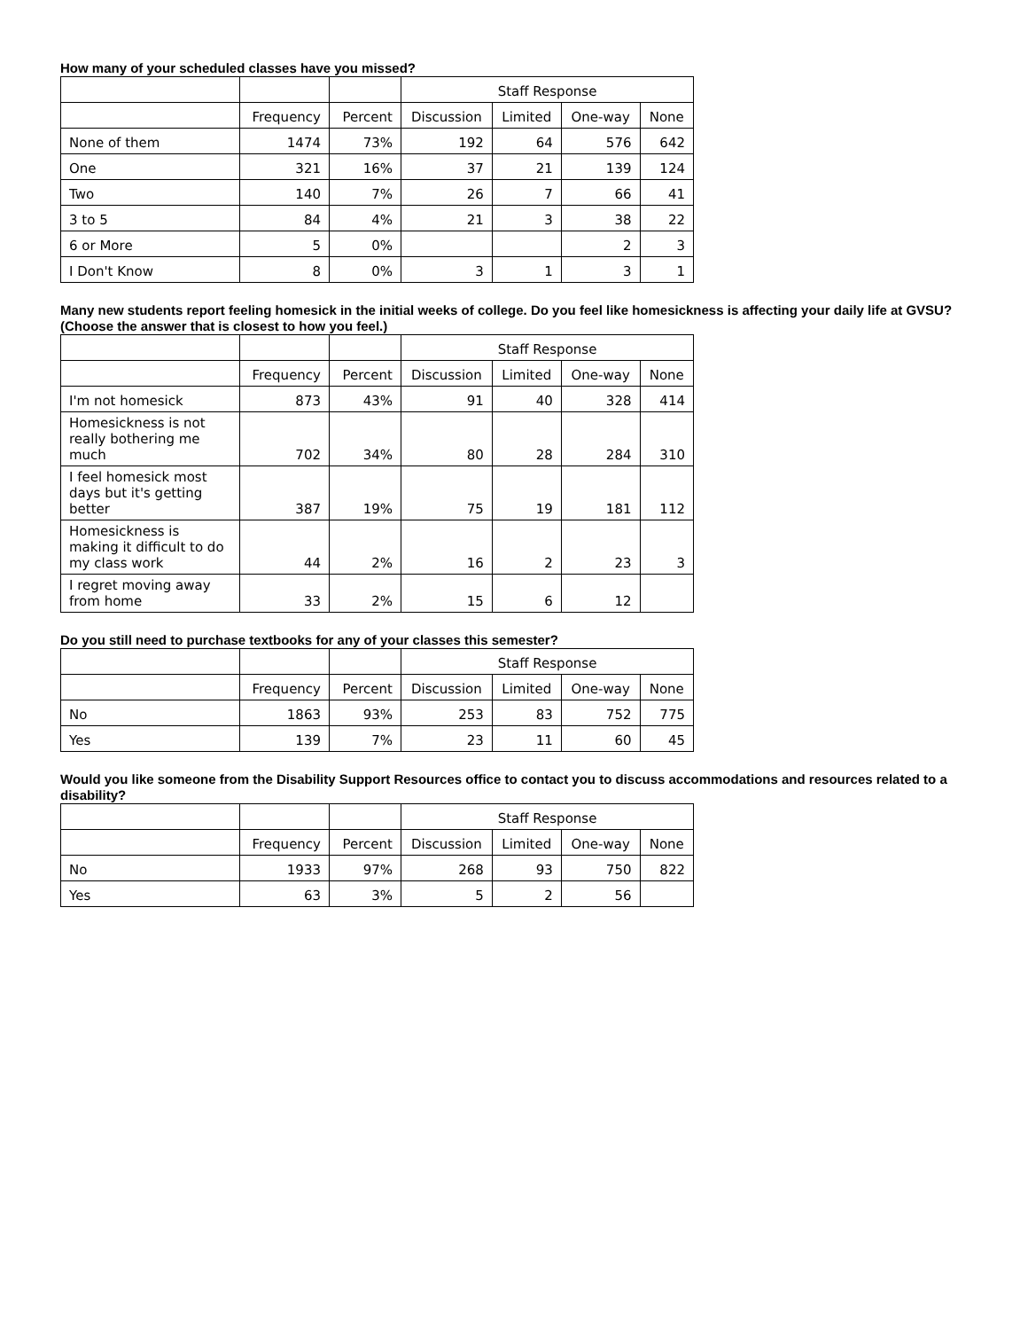How many of your scheduled classes have you missed?
| | | | Staff Response | | | |
| --- | --- | --- | --- | --- | --- | --- |
| | Frequency | Percent | Discussion | Limited | One-way | None |
| None of them | 1474 | 73% | 192 | 64 | 576 | 642 |
| One | 321 | 16% | 37 | 21 | 139 | 124 |
| Two | 140 | 7% | 26 | 7 | 66 | 41 |
| 3 to 5 | 84 | 4% | 21 | 3 | 38 | 22 |
| 6 or More | 5 | 0% | | | 2 | 3 |
| I Don't Know | 8 | 0% | 3 | 1 | 3 | 1 |
Many new students report feeling homesick in the initial weeks of college. Do you feel like homesickness is affecting your daily life at GVSU? (Choose the answer that is closest to how you feel.)
| | | | Staff Response | | | |
| --- | --- | --- | --- | --- | --- | --- |
| | Frequency | Percent | Discussion | Limited | One-way | None |
| I'm not homesick | 873 | 43% | 91 | 40 | 328 | 414 |
| Homesickness is not really bothering me much | 702 | 34% | 80 | 28 | 284 | 310 |
| I feel homesick most days but it's getting better | 387 | 19% | 75 | 19 | 181 | 112 |
| Homesickness is making it difficult to do my class work | 44 | 2% | 16 | 2 | 23 | 3 |
| I regret moving away from home | 33 | 2% | 15 | 6 | 12 | |
Do you still need to purchase textbooks for any of your classes this semester?
| | | | Staff Response | | | |
| --- | --- | --- | --- | --- | --- | --- |
| | Frequency | Percent | Discussion | Limited | One-way | None |
| No | 1863 | 93% | 253 | 83 | 752 | 775 |
| Yes | 139 | 7% | 23 | 11 | 60 | 45 |
Would you like someone from the Disability Support Resources office to contact you to discuss accommodations and resources related to a disability?
| | | | Staff Response | | | |
| --- | --- | --- | --- | --- | --- | --- |
| | Frequency | Percent | Discussion | Limited | One-way | None |
| No | 1933 | 97% | 268 | 93 | 750 | 822 |
| Yes | 63 | 3% | 5 | 2 | 56 | |